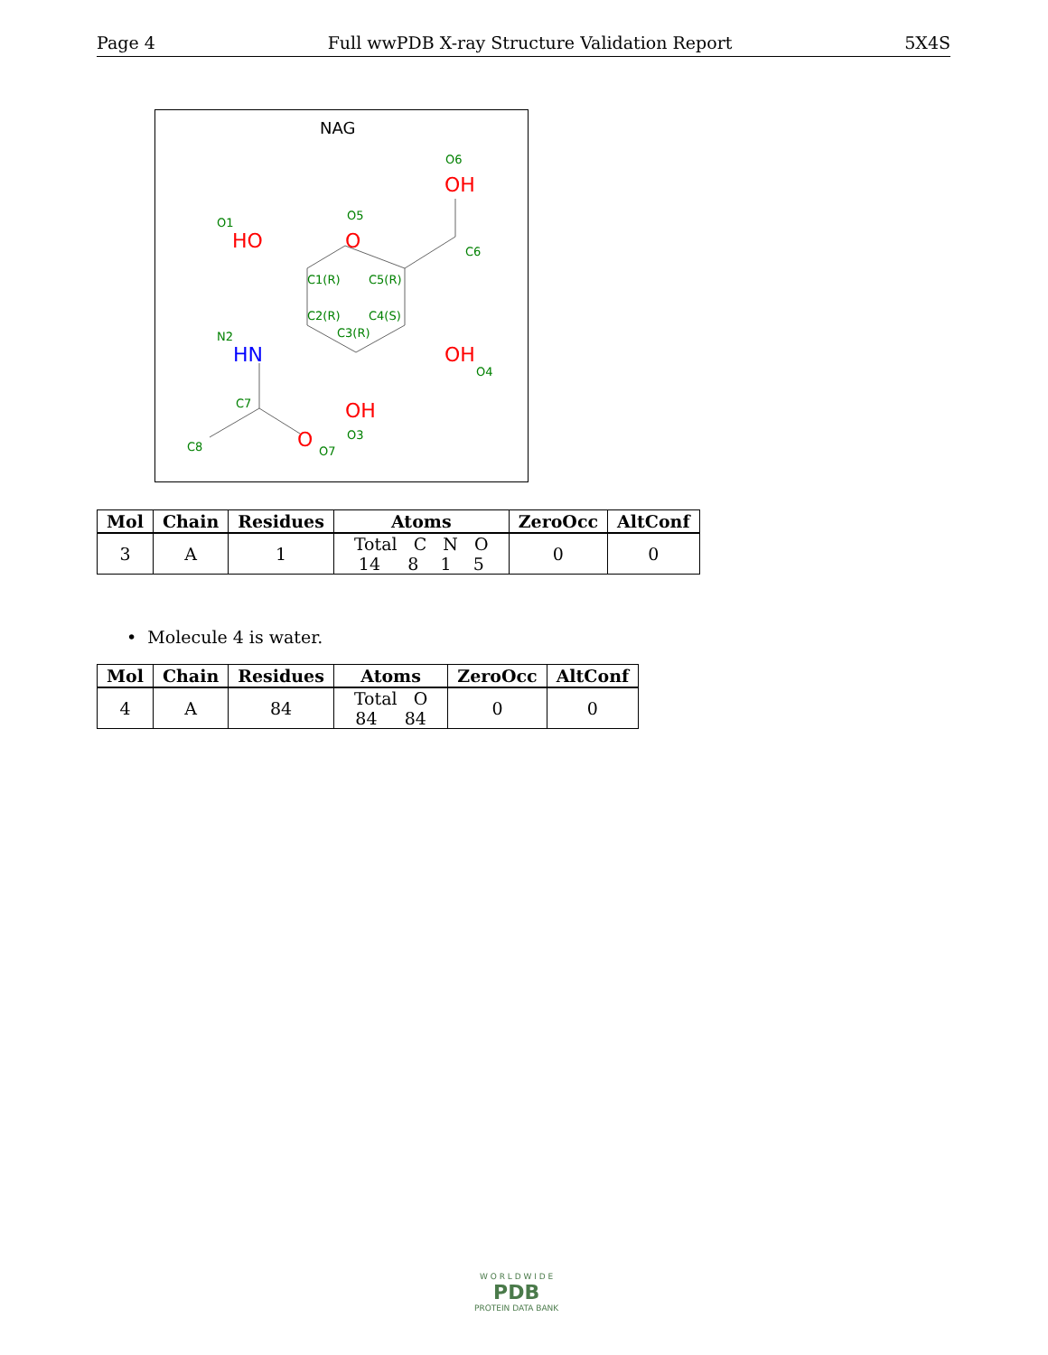Page 4 Full wwPDB X-ray Structure Validation Report 5X4S
NAG
HO
O
OH
OH
OH
O
HN
O1
O5
O6
C6
C1(R)
C5(R)
C2(R)
C4(S)
C3(R)
N2
O4
C7
O3
C8
O7
| Mol | Chain | Residues | Atoms | ZeroOcc | AltConf |
| --- | --- | --- | --- | --- | --- |
| 3 | A | 1 | Total C N O 14 8 1 5 | 0 | 0 |
• Molecule 4 is water.
| Mol | Chain | Residues | Atoms | ZeroOcc | AltConf |
| --- | --- | --- | --- | --- | --- |
| 4 | A | 84 | Total O 84 84 | 0 | 0 |
W O R L D W I D E
PDB
PROTEIN DATA BANK